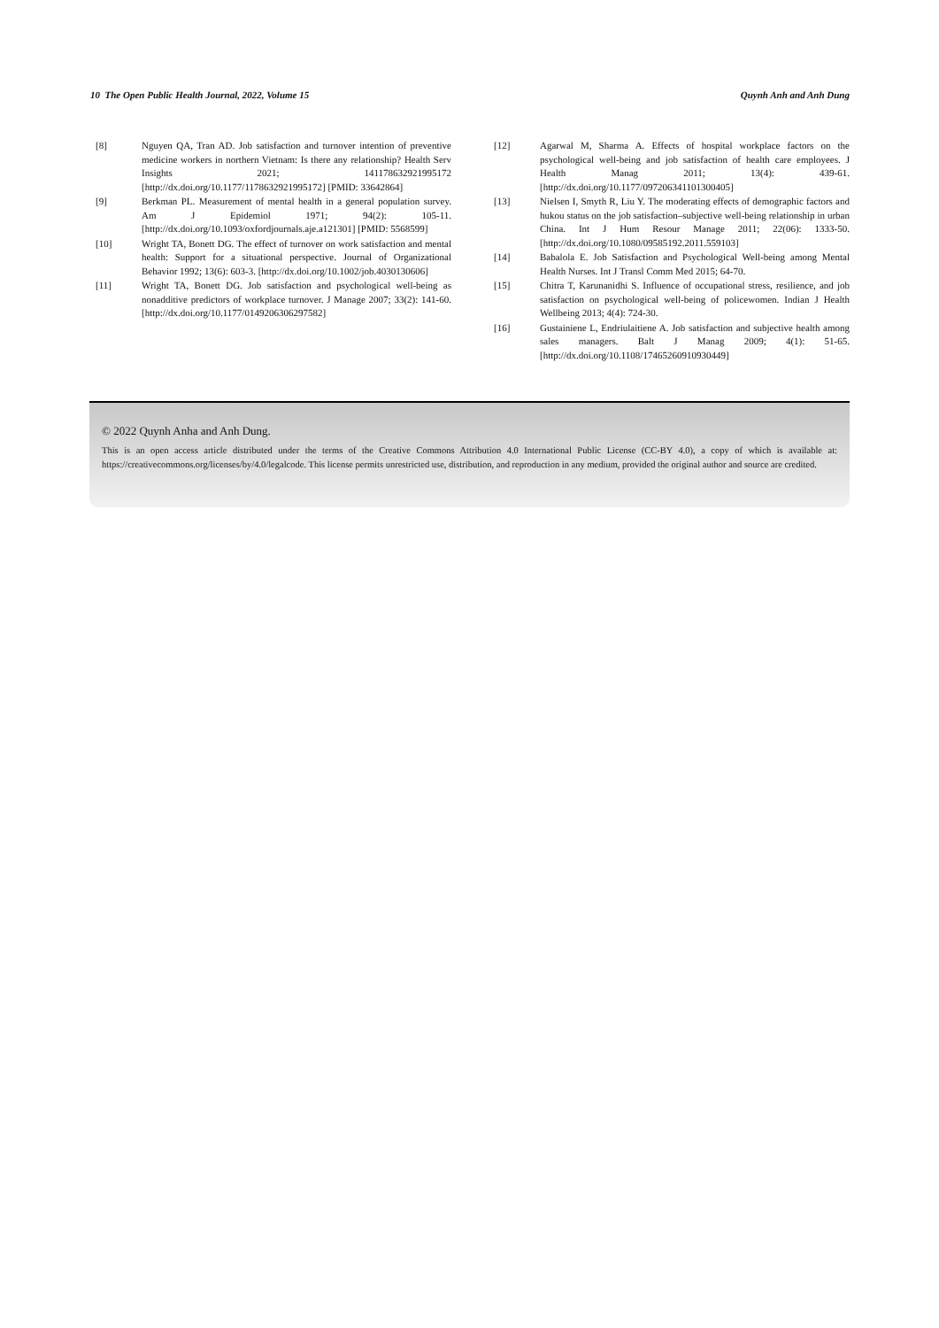10 The Open Public Health Journal, 2022, Volume 15 Quynh Anh and Anh Dung
[8] Nguyen QA, Tran AD. Job satisfaction and turnover intention of preventive medicine workers in northern Vietnam: Is there any relationship? Health Serv Insights 2021; 141178632921995172 [http://dx.doi.org/10.1177/1178632921995172] [PMID: 33642864]
[9] Berkman PL. Measurement of mental health in a general population survey. Am J Epidemiol 1971; 94(2): 105-11. [http://dx.doi.org/10.1093/oxfordjournals.aje.a121301] [PMID: 5568599]
[10] Wright TA, Bonett DG. The effect of turnover on work satisfaction and mental health: Support for a situational perspective. Journal of Organizational Behavior 1992; 13(6): 603-3. [http://dx.doi.org/10.1002/job.4030130606]
[11] Wright TA, Bonett DG. Job satisfaction and psychological well-being as nonadditive predictors of workplace turnover. J Manage 2007; 33(2): 141-60. [http://dx.doi.org/10.1177/0149206306297582]
[12] Agarwal M, Sharma A. Effects of hospital workplace factors on the psychological well-being and job satisfaction of health care employees. J Health Manag 2011; 13(4): 439-61. [http://dx.doi.org/10.1177/097206341101300405]
[13] Nielsen I, Smyth R, Liu Y. The moderating effects of demographic factors and hukou status on the job satisfaction–subjective well-being relationship in urban China. Int J Hum Resour Manage 2011; 22(06): 1333-50. [http://dx.doi.org/10.1080/09585192.2011.559103]
[14] Babalola E. Job Satisfaction and Psychological Well-being among Mental Health Nurses. Int J Transl Comm Med 2015; 64-70.
[15] Chitra T, Karunanidhi S. Influence of occupational stress, resilience, and job satisfaction on psychological well-being of policewomen. Indian J Health Wellbeing 2013; 4(4): 724-30.
[16] Gustainiene L, Endriulaitiene A. Job satisfaction and subjective health among sales managers. Balt J Manag 2009; 4(1): 51-65. [http://dx.doi.org/10.1108/17465260910930449]
© 2022 Quynh Anha and Anh Dung.
This is an open access article distributed under the terms of the Creative Commons Attribution 4.0 International Public License (CC-BY 4.0), a copy of which is available at: https://creativecommons.org/licenses/by/4.0/legalcode. This license permits unrestricted use, distribution, and reproduction in any medium, provided the original author and source are credited.